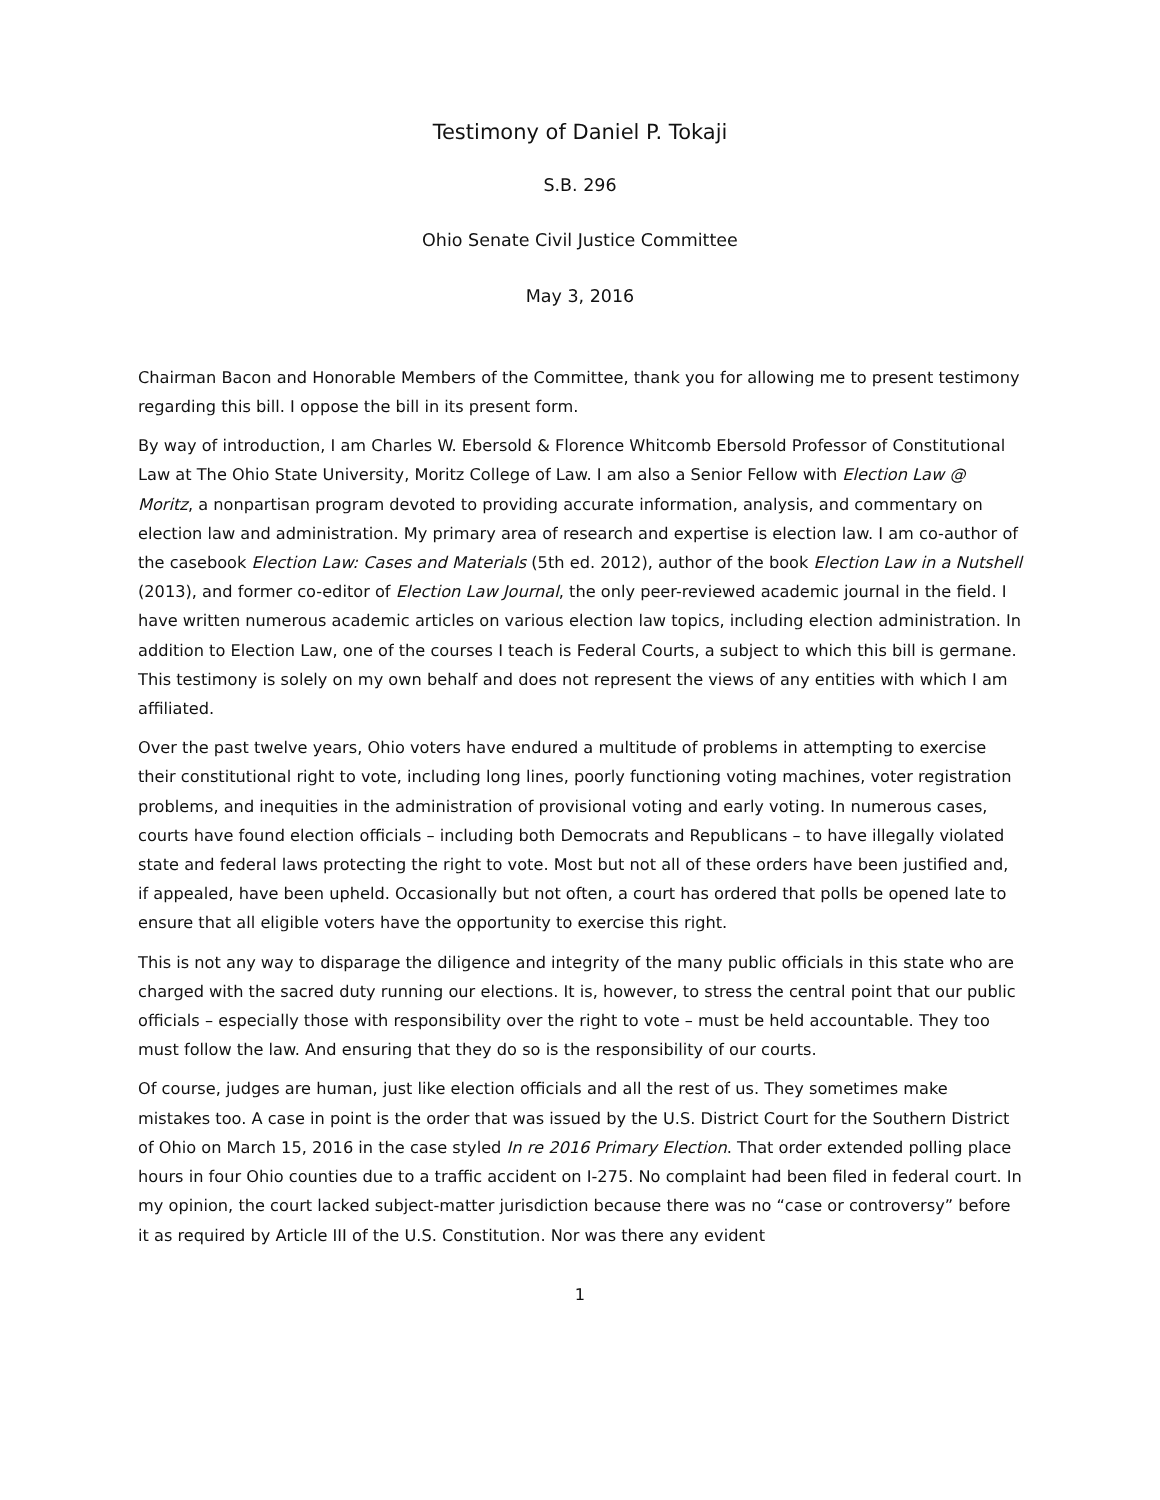Testimony of Daniel P. Tokaji
S.B. 296
Ohio Senate Civil Justice Committee
May 3, 2016
Chairman Bacon and Honorable Members of the Committee, thank you for allowing me to present testimony regarding this bill. I oppose the bill in its present form.
By way of introduction, I am Charles W. Ebersold & Florence Whitcomb Ebersold Professor of Constitutional Law at The Ohio State University, Moritz College of Law. I am also a Senior Fellow with Election Law @ Moritz, a nonpartisan program devoted to providing accurate information, analysis, and commentary on election law and administration. My primary area of research and expertise is election law. I am co-author of the casebook Election Law: Cases and Materials (5th ed. 2012), author of the book Election Law in a Nutshell (2013), and former co-editor of Election Law Journal, the only peer-reviewed academic journal in the field. I have written numerous academic articles on various election law topics, including election administration. In addition to Election Law, one of the courses I teach is Federal Courts, a subject to which this bill is germane. This testimony is solely on my own behalf and does not represent the views of any entities with which I am affiliated.
Over the past twelve years, Ohio voters have endured a multitude of problems in attempting to exercise their constitutional right to vote, including long lines, poorly functioning voting machines, voter registration problems, and inequities in the administration of provisional voting and early voting. In numerous cases, courts have found election officials – including both Democrats and Republicans – to have illegally violated state and federal laws protecting the right to vote. Most but not all of these orders have been justified and, if appealed, have been upheld. Occasionally but not often, a court has ordered that polls be opened late to ensure that all eligible voters have the opportunity to exercise this right.
This is not any way to disparage the diligence and integrity of the many public officials in this state who are charged with the sacred duty running our elections. It is, however, to stress the central point that our public officials – especially those with responsibility over the right to vote – must be held accountable. They too must follow the law. And ensuring that they do so is the responsibility of our courts.
Of course, judges are human, just like election officials and all the rest of us. They sometimes make mistakes too. A case in point is the order that was issued by the U.S. District Court for the Southern District of Ohio on March 15, 2016 in the case styled In re 2016 Primary Election. That order extended polling place hours in four Ohio counties due to a traffic accident on I-275. No complaint had been filed in federal court. In my opinion, the court lacked subject-matter jurisdiction because there was no “case or controversy” before it as required by Article III of the U.S. Constitution. Nor was there any evident
1